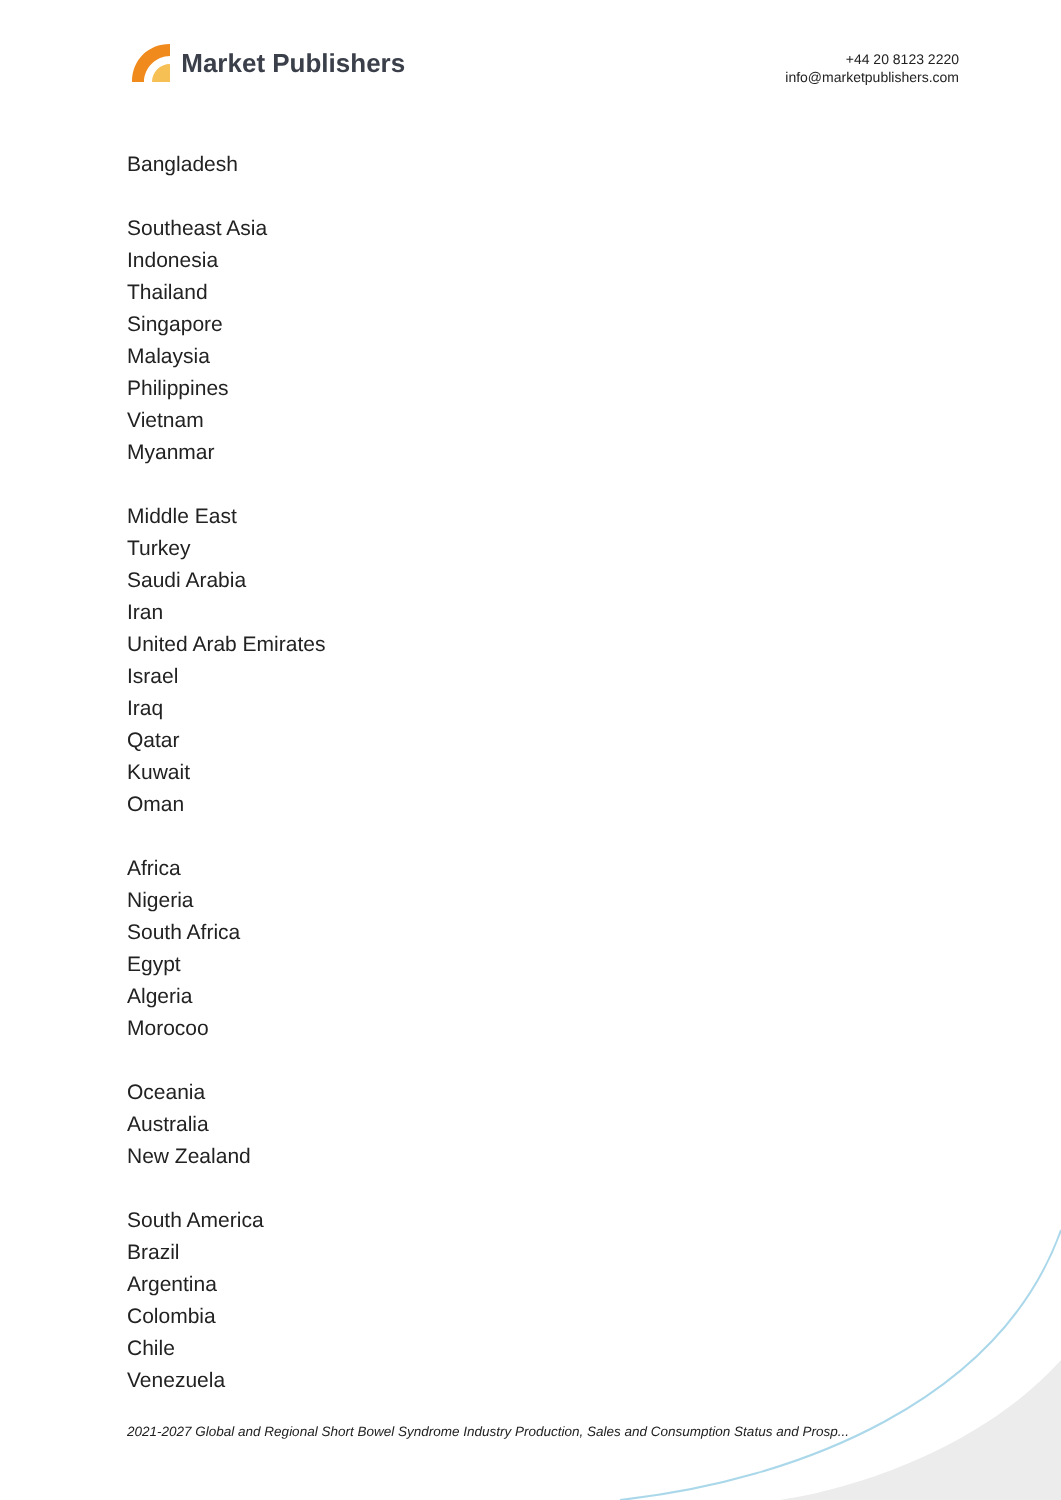Market Publishers
+44 20 8123 2220
info@marketpublishers.com
Bangladesh
Southeast Asia
Indonesia
Thailand
Singapore
Malaysia
Philippines
Vietnam
Myanmar
Middle East
Turkey
Saudi Arabia
Iran
United Arab Emirates
Israel
Iraq
Qatar
Kuwait
Oman
Africa
Nigeria
South Africa
Egypt
Algeria
Morocoo
Oceania
Australia
New Zealand
South America
Brazil
Argentina
Colombia
Chile
Venezuela
2021-2027 Global and Regional Short Bowel Syndrome Industry Production, Sales and Consumption Status and Prosp...